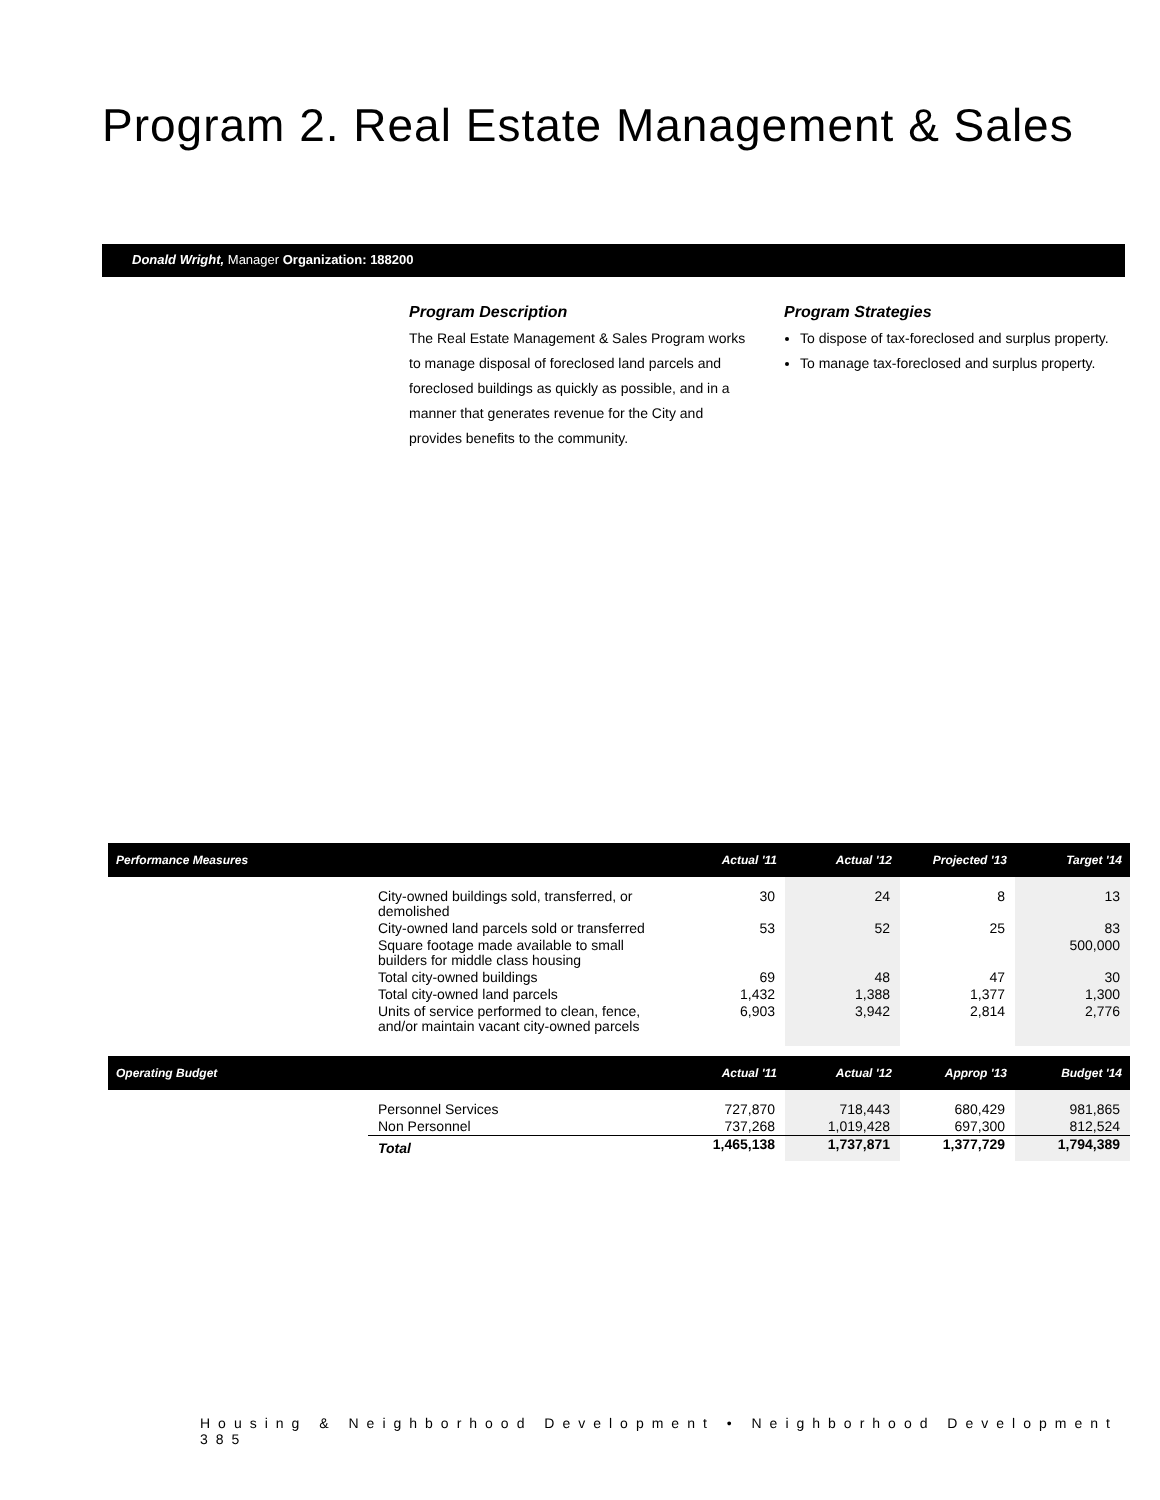Program 2. Real Estate Management & Sales
Donald Wright, Manager Organization: 188200
Program Description
The Real Estate Management & Sales Program works to manage disposal of foreclosed land parcels and foreclosed buildings as quickly as possible, and in a manner that generates revenue for the City and provides benefits to the community.
Program Strategies
To dispose of tax-foreclosed and surplus property.
To manage tax-foreclosed and surplus property.
| Performance Measures | | Actual '11 | Actual '12 | Projected '13 | Target '14 |
| --- | --- | --- | --- | --- | --- |
| | City-owned buildings sold, transferred, or demolished | 30 | 24 | 8 | 13 |
| | City-owned land parcels sold or transferred | 53 | 52 | 25 | 83 |
| | Square footage made available to small builders for middle class housing | | | | 500,000 |
| | Total city-owned buildings | 69 | 48 | 47 | 30 |
| | Total city-owned land parcels | 1,432 | 1,388 | 1,377 | 1,300 |
| | Units of service performed to clean, fence, and/or maintain vacant city-owned parcels | 6,903 | 3,942 | 2,814 | 2,776 |
| Operating Budget | | Actual '11 | Actual '12 | Approp '13 | Budget '14 |
| --- | --- | --- | --- | --- | --- |
| | Personnel Services | 727,870 | 718,443 | 680,429 | 981,865 |
| | Non Personnel | 737,268 | 1,019,428 | 697,300 | 812,524 |
| | Total | 1,465,138 | 1,737,871 | 1,377,729 | 1,794,389 |
Housing & Neighborhood Development • Neighborhood Development 385